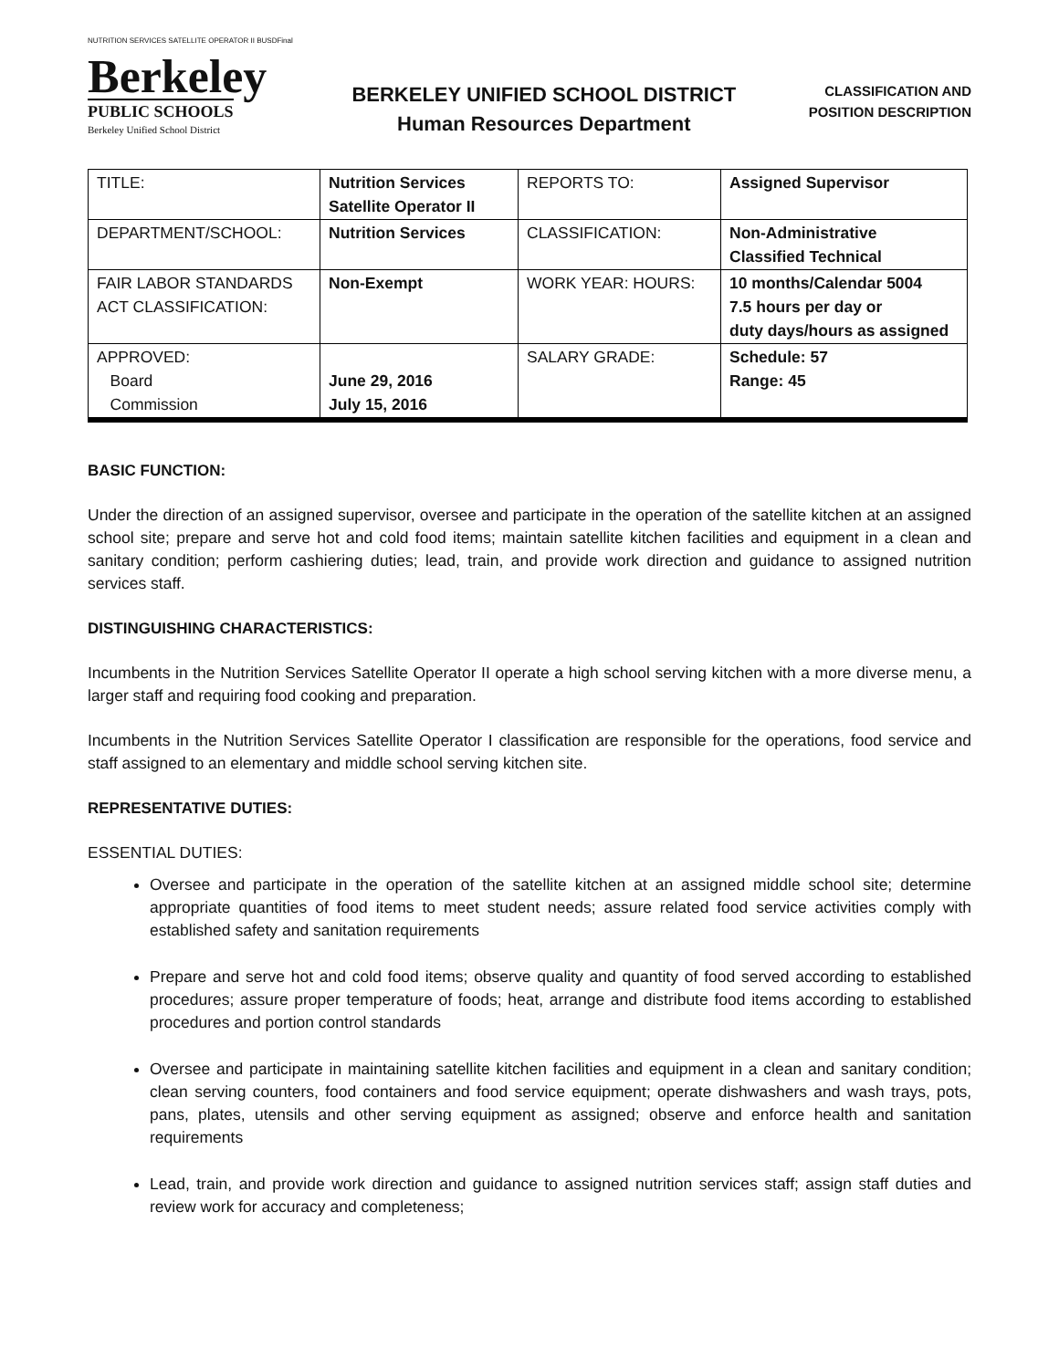NUTRITION SERVICES SATELLITE OPERATOR II BUSDFinal
Berkeley
PUBLIC SCHOOLS
Berkeley Unified School District
BERKELEY UNIFIED SCHOOL DISTRICT
Human Resources Department
CLASSIFICATION AND
POSITION DESCRIPTION
| TITLE: | Nutrition Services Satellite Operator II | REPORTS TO: | Assigned Supervisor |
| DEPARTMENT/SCHOOL: | Nutrition Services | CLASSIFICATION: | Non-Administrative Classified Technical |
| FAIR LABOR STANDARDS ACT CLASSIFICATION: | Non-Exempt | WORK YEAR: HOURS: | 10 months/Calendar 5004 7.5 hours per day or duty days/hours as assigned |
| APPROVED: Board Commission | June 29, 2016 July 15, 2016 | SALARY GRADE: | Schedule: 57 Range: 45 |
BASIC FUNCTION:
Under the direction of an assigned supervisor, oversee and participate in the operation of the satellite kitchen at an assigned school site; prepare and serve hot and cold food items; maintain satellite kitchen facilities and equipment in a clean and sanitary condition; perform cashiering duties; lead, train, and provide work direction and guidance to assigned nutrition services staff.
DISTINGUISHING CHARACTERISTICS:
Incumbents in the Nutrition Services Satellite Operator II operate a high school serving kitchen with a more diverse menu, a larger staff and requiring food cooking and preparation.
Incumbents in the Nutrition Services Satellite Operator I classification are responsible for the operations, food service and staff assigned to an elementary and middle school serving kitchen site.
REPRESENTATIVE DUTIES:
ESSENTIAL DUTIES:
Oversee and participate in the operation of the satellite kitchen at an assigned middle school site; determine appropriate quantities of food items to meet student needs; assure related food service activities comply with established safety and sanitation requirements
Prepare and serve hot and cold food items; observe quality and quantity of food served according to established procedures; assure proper temperature of foods; heat, arrange and distribute food items according to established procedures and portion control standards
Oversee and participate in maintaining satellite kitchen facilities and equipment in a clean and sanitary condition; clean serving counters, food containers and food service equipment; operate dishwashers and wash trays, pots, pans, plates, utensils and other serving equipment as assigned; observe and enforce health and sanitation requirements
Lead, train, and provide work direction and guidance to assigned nutrition services staff; assign staff duties and review work for accuracy and completeness;